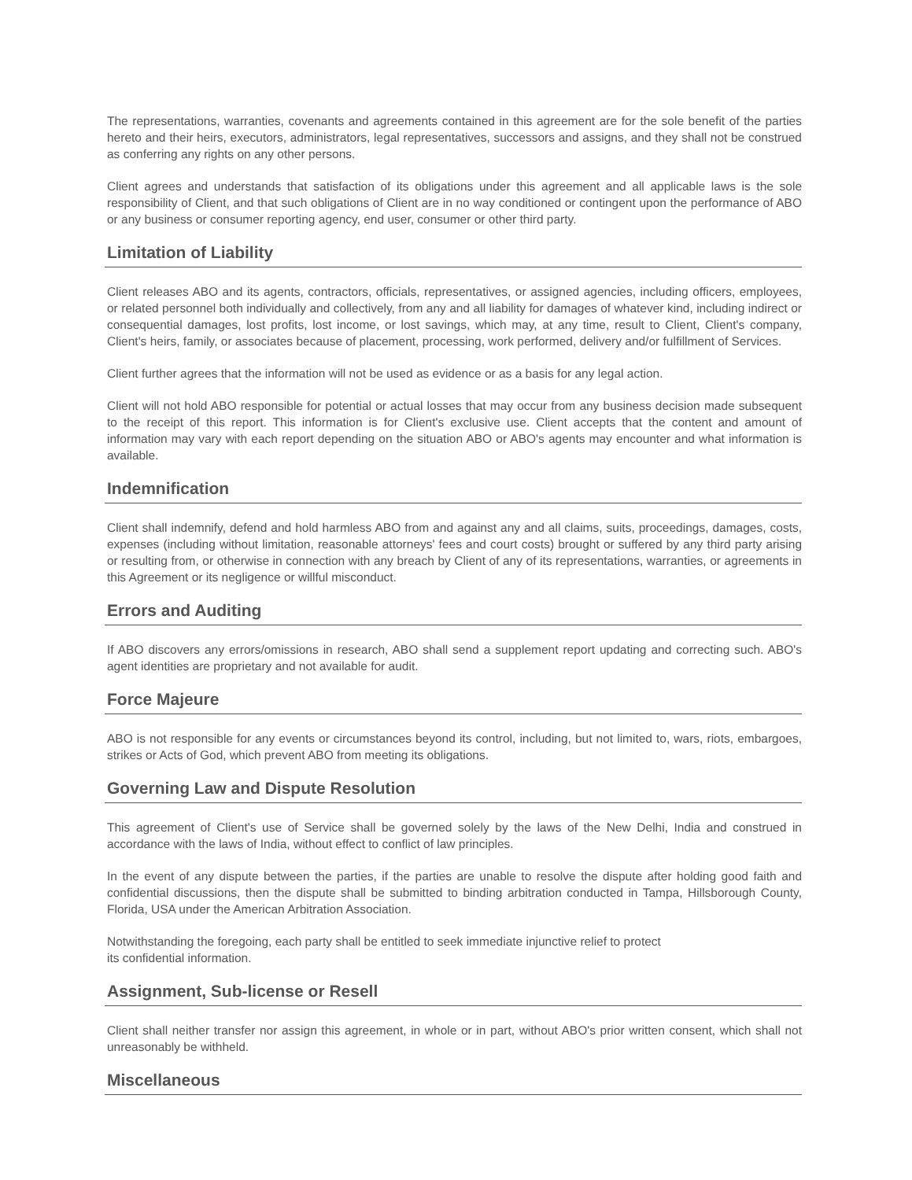The representations, warranties, covenants and agreements contained in this agreement are for the sole benefit of the parties hereto and their heirs, executors, administrators, legal representatives, successors and assigns, and they shall not be construed as conferring any rights on any other persons.
Client agrees and understands that satisfaction of its obligations under this agreement and all applicable laws is the sole responsibility of Client, and that such obligations of Client are in no way conditioned or contingent upon the performance of ABO or any business or consumer reporting agency, end user, consumer or other third party.
Limitation of Liability
Client releases ABO and its agents, contractors, officials, representatives, or assigned agencies, including officers, employees, or related personnel both individually and collectively, from any and all liability for damages of whatever kind, including indirect or consequential damages, lost profits, lost income, or lost savings, which may, at any time, result to Client, Client's company, Client's heirs, family, or associates because of placement, processing, work performed, delivery and/or fulfillment of Services.
Client further agrees that the information will not be used as evidence or as a basis for any legal action.
Client will not hold ABO responsible for potential or actual losses that may occur from any business decision made subsequent to the receipt of this report. This information is for Client's exclusive use. Client accepts that the content and amount of information may vary with each report depending on the situation ABO or ABO's agents may encounter and what information is available.
Indemnification
Client shall indemnify, defend and hold harmless ABO from and against any and all claims, suits, proceedings, damages, costs, expenses (including without limitation, reasonable attorneys' fees and court costs) brought or suffered by any third party arising or resulting from, or otherwise in connection with any breach by Client of any of its representations, warranties, or agreements in this Agreement or its negligence or willful misconduct.
Errors and Auditing
If ABO discovers any errors/omissions in research, ABO shall send a supplement report updating and correcting such. ABO's agent identities are proprietary and not available for audit.
Force Majeure
ABO is not responsible for any events or circumstances beyond its control, including, but not limited to, wars, riots, embargoes, strikes or Acts of God, which prevent ABO from meeting its obligations.
Governing Law and Dispute Resolution
This agreement of Client's use of Service shall be governed solely by the laws of the New Delhi, India and construed in accordance with the laws of India, without effect to conflict of law principles.
In the event of any dispute between the parties, if the parties are unable to resolve the dispute after holding good faith and confidential discussions, then the dispute shall be submitted to binding arbitration conducted in Tampa, Hillsborough County, Florida, USA under the American Arbitration Association.
Notwithstanding the foregoing, each party shall be entitled to seek immediate injunctive relief to protect
its confidential information.
Assignment, Sub-license or Resell
Client shall neither transfer nor assign this agreement, in whole or in part, without ABO's prior written consent, which shall not unreasonably be withheld.
Miscellaneous